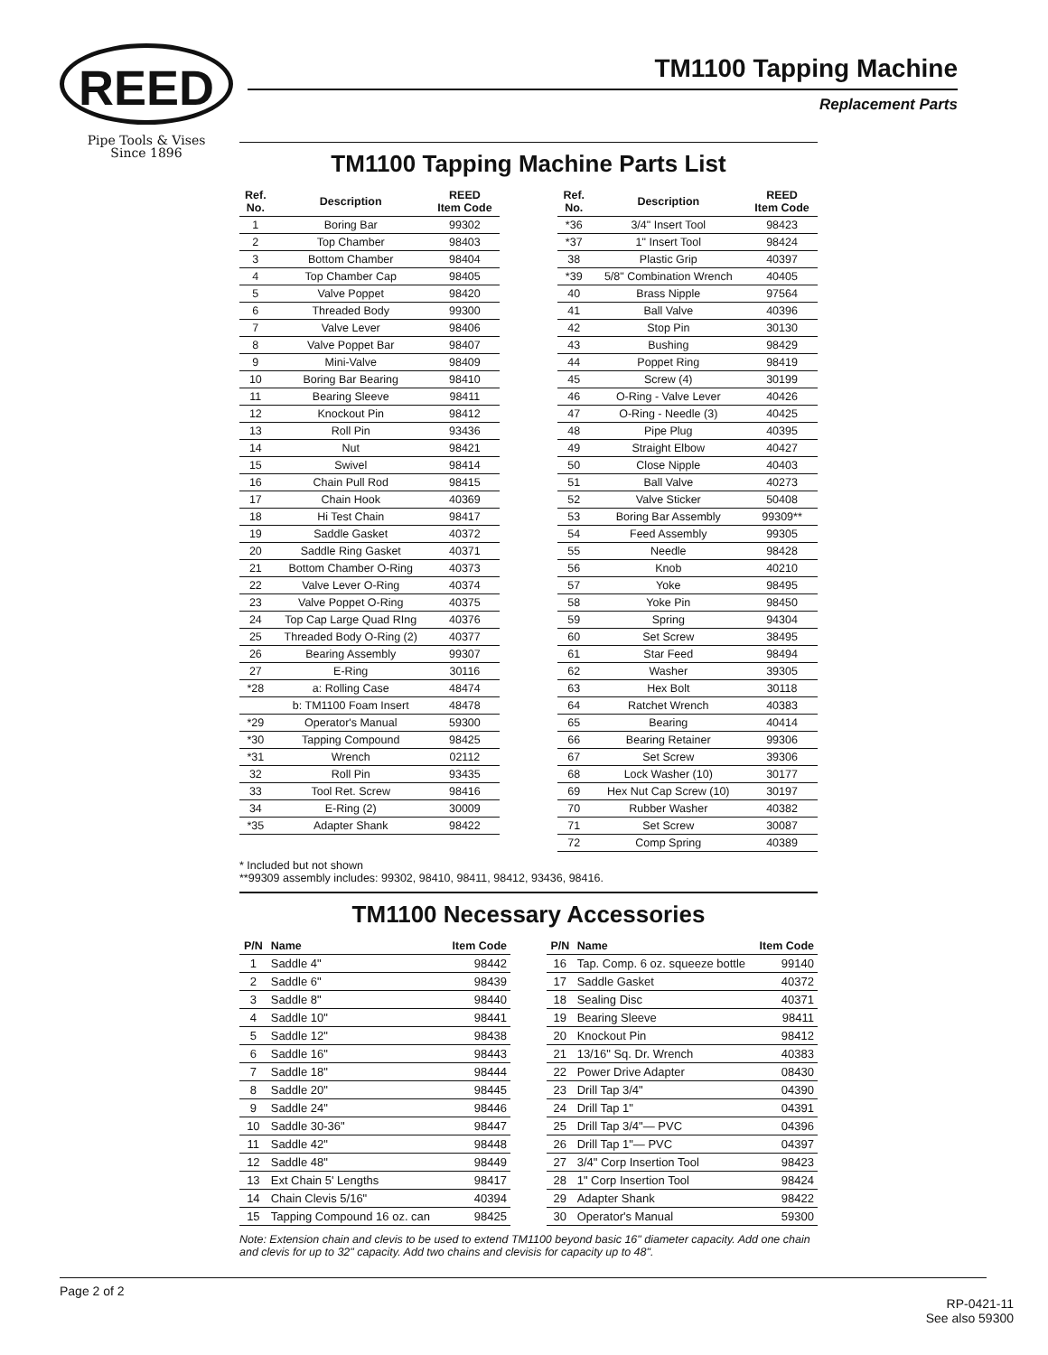REED
Pipe Tools & Vises
Since 1896
TM1100 Tapping Machine
Replacement Parts
TM1100 Tapping Machine Parts List
| Ref. No. | Description | REED Item Code |
| --- | --- | --- |
| 1 | Boring Bar | 99302 |
| 2 | Top Chamber | 98403 |
| 3 | Bottom Chamber | 98404 |
| 4 | Top Chamber Cap | 98405 |
| 5 | Valve Poppet | 98420 |
| 6 | Threaded Body | 99300 |
| 7 | Valve Lever | 98406 |
| 8 | Valve Poppet Bar | 98407 |
| 9 | Mini-Valve | 98409 |
| 10 | Boring Bar Bearing | 98410 |
| 11 | Bearing Sleeve | 98411 |
| 12 | Knockout Pin | 98412 |
| 13 | Roll Pin | 93436 |
| 14 | Nut | 98421 |
| 15 | Swivel | 98414 |
| 16 | Chain Pull Rod | 98415 |
| 17 | Chain Hook | 40369 |
| 18 | Hi Test Chain | 98417 |
| 19 | Saddle Gasket | 40372 |
| 20 | Saddle Ring Gasket | 40371 |
| 21 | Bottom Chamber O-Ring | 40373 |
| 22 | Valve Lever O-Ring | 40374 |
| 23 | Valve Poppet O-Ring | 40375 |
| 24 | Top Cap Large Quad RIng | 40376 |
| 25 | Threaded Body O-Ring (2) | 40377 |
| 26 | Bearing Assembly | 99307 |
| 27 | E-Ring | 30116 |
| *28 | a: Rolling Case | 48474 |
| | b: TM1100 Foam Insert | 48478 |
| *29 | Operator's Manual | 59300 |
| *30 | Tapping Compound | 98425 |
| *31 | Wrench | 02112 |
| 32 | Roll Pin | 93435 |
| 33 | Tool Ret. Screw | 98416 |
| 34 | E-Ring (2) | 30009 |
| *35 | Adapter Shank | 98422 |
| Ref. No. | Description | REED Item Code |
| --- | --- | --- |
| *36 | 3/4" Insert Tool | 98423 |
| *37 | 1" Insert Tool | 98424 |
| 38 | Plastic Grip | 40397 |
| *39 | 5/8" Combination Wrench | 40405 |
| 40 | Brass Nipple | 97564 |
| 41 | Ball Valve | 40396 |
| 42 | Stop Pin | 30130 |
| 43 | Bushing | 98429 |
| 44 | Poppet Ring | 98419 |
| 45 | Screw (4) | 30199 |
| 46 | O-Ring - Valve Lever | 40426 |
| 47 | O-Ring - Needle (3) | 40425 |
| 48 | Pipe Plug | 40395 |
| 49 | Straight Elbow | 40427 |
| 50 | Close Nipple | 40403 |
| 51 | Ball Valve | 40273 |
| 52 | Valve Sticker | 50408 |
| 53 | Boring Bar Assembly | 99309** |
| 54 | Feed Assembly | 99305 |
| 55 | Needle | 98428 |
| 56 | Knob | 40210 |
| 57 | Yoke | 98495 |
| 58 | Yoke Pin | 98450 |
| 59 | Spring | 94304 |
| 60 | Set Screw | 38495 |
| 61 | Star Feed | 98494 |
| 62 | Washer | 39305 |
| 63 | Hex Bolt | 30118 |
| 64 | Ratchet Wrench | 40383 |
| 65 | Bearing | 40414 |
| 66 | Bearing Retainer | 99306 |
| 67 | Set Screw | 39306 |
| 68 | Lock Washer (10) | 30177 |
| 69 | Hex Nut Cap Screw (10) | 30197 |
| 70 | Rubber Washer | 40382 |
| 71 | Set Screw | 30087 |
| 72 | Comp Spring | 40389 |
* Included but not shown
**99309 assembly includes: 99302, 98410, 98411, 98412, 93436, 98416.
TM1100 Necessary Accessories
| P/N | Name | Item Code |
| --- | --- | --- |
| 1 | Saddle 4" | 98442 |
| 2 | Saddle 6" | 98439 |
| 3 | Saddle 8" | 98440 |
| 4 | Saddle 10" | 98441 |
| 5 | Saddle 12" | 98438 |
| 6 | Saddle 16" | 98443 |
| 7 | Saddle 18" | 98444 |
| 8 | Saddle 20" | 98445 |
| 9 | Saddle 24" | 98446 |
| 10 | Saddle 30-36" | 98447 |
| 11 | Saddle 42" | 98448 |
| 12 | Saddle 48" | 98449 |
| 13 | Ext Chain 5' Lengths | 98417 |
| 14 | Chain Clevis 5/16" | 40394 |
| 15 | Tapping Compound 16 oz. can | 98425 |
| P/N | Name | Item Code |
| --- | --- | --- |
| 16 | Tap. Comp. 6 oz. squeeze bottle | 99140 |
| 17 | Saddle Gasket | 40372 |
| 18 | Sealing Disc | 40371 |
| 19 | Bearing Sleeve | 98411 |
| 20 | Knockout Pin | 98412 |
| 21 | 13/16" Sq. Dr. Wrench | 40383 |
| 22 | Power Drive Adapter | 08430 |
| 23 | Drill Tap 3/4" | 04390 |
| 24 | Drill Tap 1" | 04391 |
| 25 | Drill Tap 3/4"— PVC | 04396 |
| 26 | Drill Tap 1"— PVC | 04397 |
| 27 | 3/4" Corp Insertion Tool | 98423 |
| 28 | 1" Corp Insertion Tool | 98424 |
| 29 | Adapter Shank | 98422 |
| 30 | Operator's Manual | 59300 |
Note: Extension chain and clevis to be used to extend TM1100 beyond basic 16" diameter capacity. Add one chain and clevis for up to 32" capacity. Add two chains and clevisis for capacity up to 48".
Page 2 of 2 RP-0421-11
See also 59300